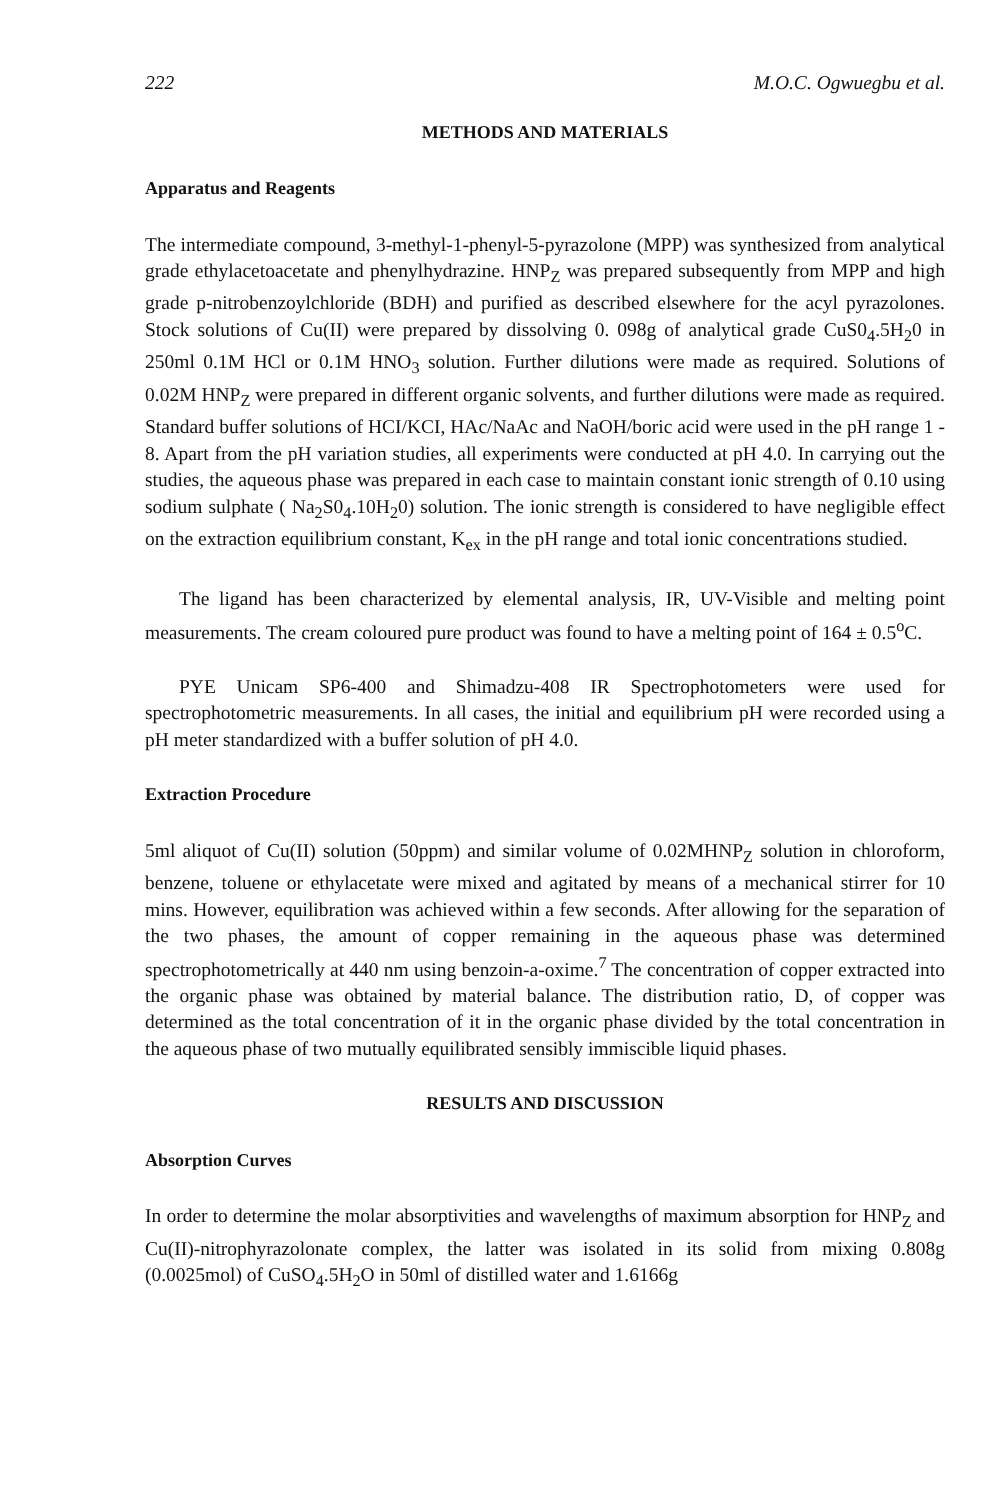222 M.O.C. Ogwuegbu et al.
METHODS AND MATERIALS
Apparatus and Reagents
The intermediate compound, 3-methyl-1-phenyl-5-pyrazolone (MPP) was synthesized from analytical grade ethylacetoacetate and phenylhydrazine. HNP<sub>Z</sub> was prepared subsequently from MPP and high grade p-nitrobenzoylchloride (BDH) and purified as described elsewhere for the acyl pyrazolones. Stock solutions of Cu(II) were prepared by dissolving 0. 098g of analytical grade CuS0<sub>4</sub>.5H<sub>2</sub>0 in 250ml 0.1M HCl or 0.1M HNO<sub>3</sub> solution. Further dilutions were made as required. Solutions of 0.02M HNP<sub>Z</sub> were prepared in different organic solvents, and further dilutions were made as required. Standard buffer solutions of HCI/KCI, HAc/NaAc and NaOH/boric acid were used in the pH range 1 - 8. Apart from the pH variation studies, all experiments were conducted at pH 4.0. In carrying out the studies, the aqueous phase was prepared in each case to maintain constant ionic strength of 0.10 using sodium sulphate ( Na<sub>2</sub>S0<sub>4</sub>.10H<sub>2</sub>0) solution. The ionic strength is considered to have negligible effect on the extraction equilibrium constant, K<sub>ex</sub> in the pH range and total ionic concentrations studied.
The ligand has been characterized by elemental analysis, IR, UV-Visible and melting point measurements. The cream coloured pure product was found to have a melting point of 164 ± 0.5<sup>o</sup>C.
PYE Unicam SP6-400 and Shimadzu-408 IR Spectrophotometers were used for spectrophotometric measurements. In all cases, the initial and equilibrium pH were recorded using a pH meter standardized with a buffer solution of pH 4.0.
Extraction Procedure
5ml aliquot of Cu(II) solution (50ppm) and similar volume of 0.02MHNP<sub>Z</sub> solution in chloroform, benzene, toluene or ethylacetate were mixed and agitated by means of a mechanical stirrer for 10 mins. However, equilibration was achieved within a few seconds. After allowing for the separation of the two phases, the amount of copper remaining in the aqueous phase was determined spectrophotometrically at 440 nm using benzoin-a-oxime.<sup>7</sup> The concentration of copper extracted into the organic phase was obtained by material balance. The distribution ratio, D, of copper was determined as the total concentration of it in the organic phase divided by the total concentration in the aqueous phase of two mutually equilibrated sensibly immiscible liquid phases.
RESULTS AND DISCUSSION
Absorption Curves
In order to determine the molar absorptivities and wavelengths of maximum absorption for HNP<sub>Z</sub> and Cu(II)-nitrophyrazolonate complex, the latter was isolated in its solid from mixing 0.808g (0.0025mol) of CuSO<sub>4</sub>.5H<sub>2</sub>O in 50ml of distilled water and 1.6166g